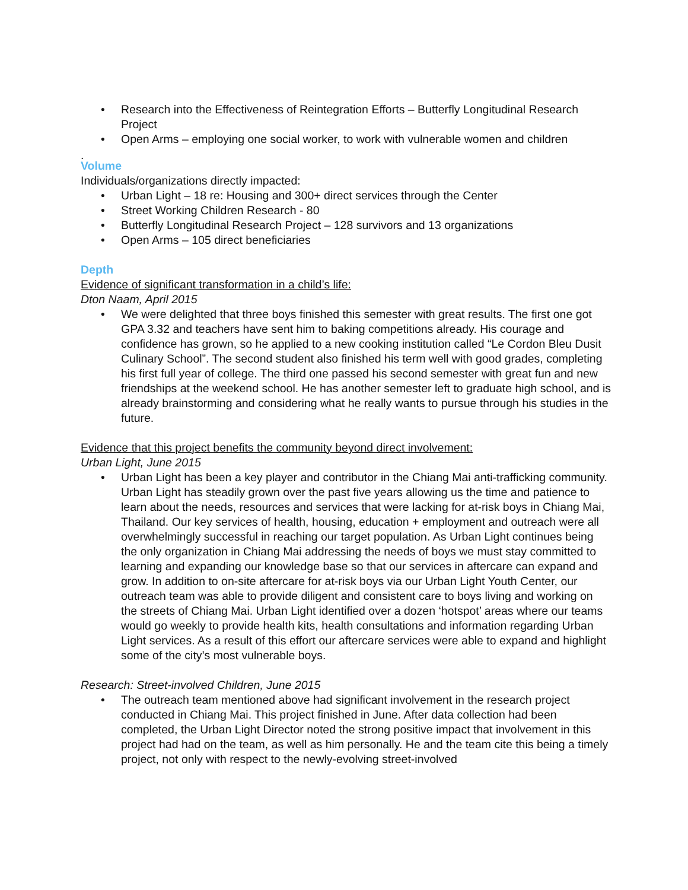• Research into the Effectiveness of Reintegration Efforts – Butterfly Longitudinal Research Project
• Open Arms – employing one social worker, to work with vulnerable women and children
.
Volume
Individuals/organizations directly impacted:
• Urban Light – 18 re: Housing and 300+ direct services through the Center
• Street Working Children Research - 80
• Butterfly Longitudinal Research Project – 128 survivors and 13 organizations
• Open Arms – 105 direct beneficiaries
Depth
Evidence of significant transformation in a child’s life:
Dton Naam, April 2015
• We were delighted that three boys finished this semester with great results. The first one got GPA 3.32 and teachers have sent him to baking competitions already. His courage and confidence has grown, so he applied to a new cooking institution called “Le Cordon Bleu Dusit Culinary School”. The second student also finished his term well with good grades, completing his first full year of college. The third one passed his second semester with great fun and new friendships at the weekend school. He has another semester left to graduate high school, and is already brainstorming and considering what he really wants to pursue through his studies in the future.
Evidence that this project benefits the community beyond direct involvement:
Urban Light, June 2015
• Urban Light has been a key player and contributor in the Chiang Mai anti-trafficking community. Urban Light has steadily grown over the past five years allowing us the time and patience to learn about the needs, resources and services that were lacking for at-risk boys in Chiang Mai, Thailand. Our key services of health, housing, education + employment and outreach were all overwhelmingly successful in reaching our target population. As Urban Light continues being the only organization in Chiang Mai addressing the needs of boys we must stay committed to learning and expanding our knowledge base so that our services in aftercare can expand and grow. In addition to on-site aftercare for at-risk boys via our Urban Light Youth Center, our outreach team was able to provide diligent and consistent care to boys living and working on the streets of Chiang Mai. Urban Light identified over a dozen ‘hotspot’ areas where our teams would go weekly to provide health kits, health consultations and information regarding Urban Light services. As a result of this effort our aftercare services were able to expand and highlight some of the city’s most vulnerable boys.
Research: Street-involved Children, June 2015
• The outreach team mentioned above had significant involvement in the research project conducted in Chiang Mai. This project finished in June. After data collection had been completed, the Urban Light Director noted the strong positive impact that involvement in this project had had on the team, as well as him personally. He and the team cite this being a timely project, not only with respect to the newly-evolving street-involved